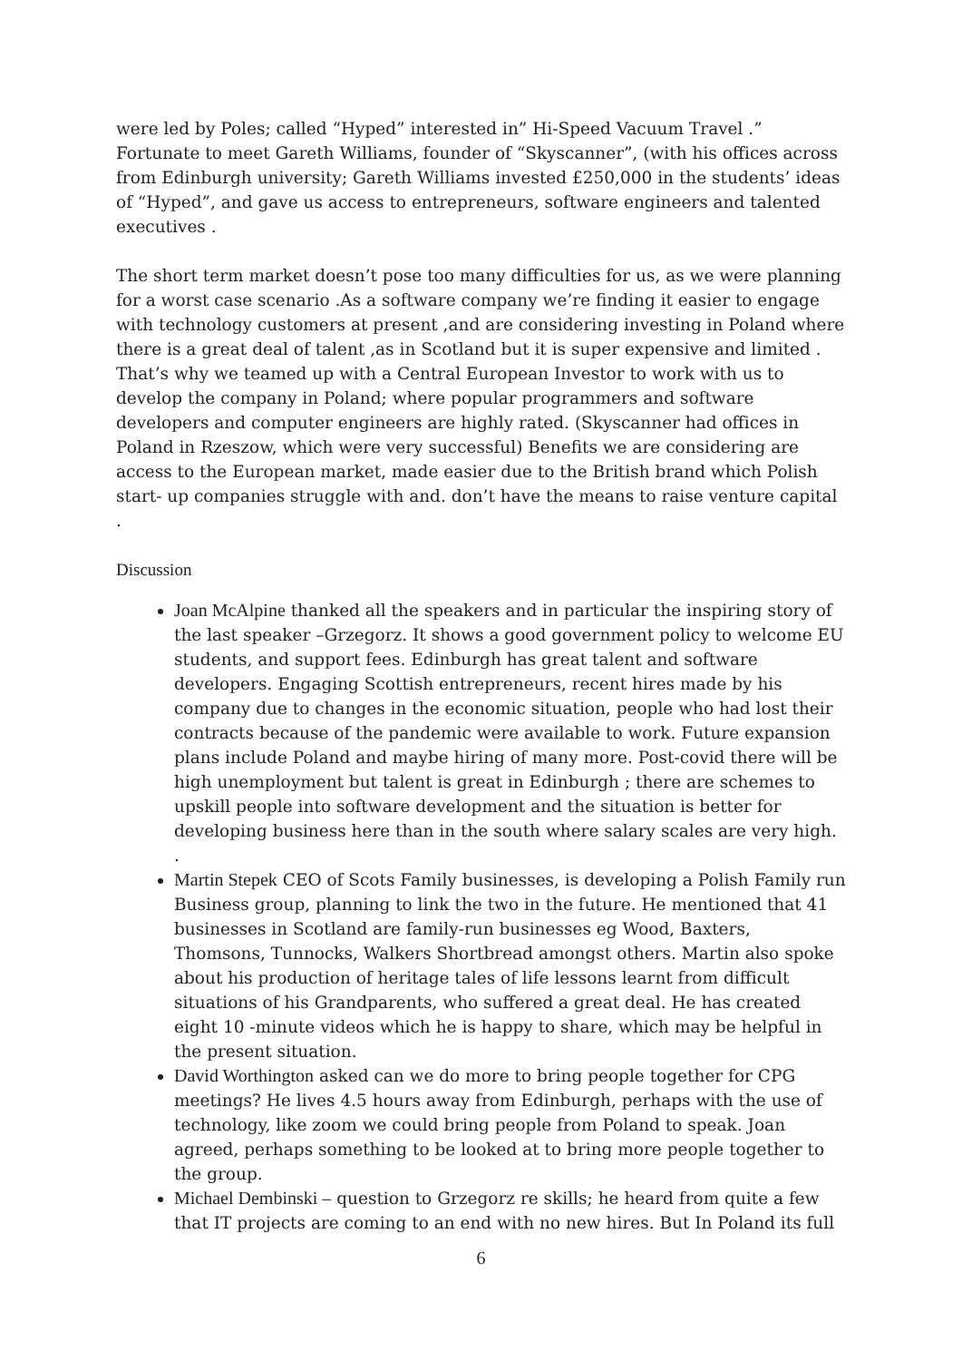were led by Poles; called “Hyped” interested in” Hi-Speed Vacuum Travel .” Fortunate to meet Gareth Williams, founder of “Skyscanner”, (with his offices across from Edinburgh university; Gareth Williams invested £250,000 in the students’ ideas of “Hyped”, and gave us access to entrepreneurs, software engineers and talented executives .
The short term market doesn’t pose too many difficulties for us, as we were planning for a worst case scenario .As a software company we’re finding it easier to engage with technology customers at present ,and are considering investing in Poland where there is a great deal of talent ,as in Scotland but it is super expensive and limited . That’s why we teamed up with a Central European Investor to work with us to develop the company in Poland; where popular programmers and software developers and computer engineers are highly rated. (Skyscanner had offices in Poland in Rzeszow, which were very successful) Benefits we are considering are access to the European market, made easier due to the British brand which Polish start- up companies struggle with and. don’t have the means to raise venture capital .
Discussion
Joan McAlpine thanked all the speakers and in particular the inspiring story of the last speaker –Grzegorz. It shows a good government policy to welcome EU students, and support fees. Edinburgh has great talent and software developers. Engaging Scottish entrepreneurs, recent hires made by his company due to changes in the economic situation, people who had lost their contracts because of the pandemic were available to work. Future expansion plans include Poland and maybe hiring of many more. Post-covid there will be high unemployment but talent is great in Edinburgh ; there are schemes to upskill people into software development and the situation is better for developing business here than in the south where salary scales are very high.
.
Martin Stepek CEO of Scots Family businesses, is developing a Polish Family run Business group, planning to link the two in the future. He mentioned that 41 businesses in Scotland are family-run businesses eg Wood, Baxters, Thomsons, Tunnocks, Walkers Shortbread amongst others. Martin also spoke about his production of heritage tales of life lessons learnt from difficult situations of his Grandparents, who suffered a great deal. He has created eight 10 -minute videos which he is happy to share, which may be helpful in the present situation.
David Worthington asked can we do more to bring people together for CPG meetings? He lives 4.5 hours away from Edinburgh, perhaps with the use of technology, like zoom we could bring people from Poland to speak. Joan agreed, perhaps something to be looked at to bring more people together to the group.
Michael Dembinski – question to Grzegorz re skills; he heard from quite a few that IT projects are coming to an end with no new hires. But In Poland its full
6